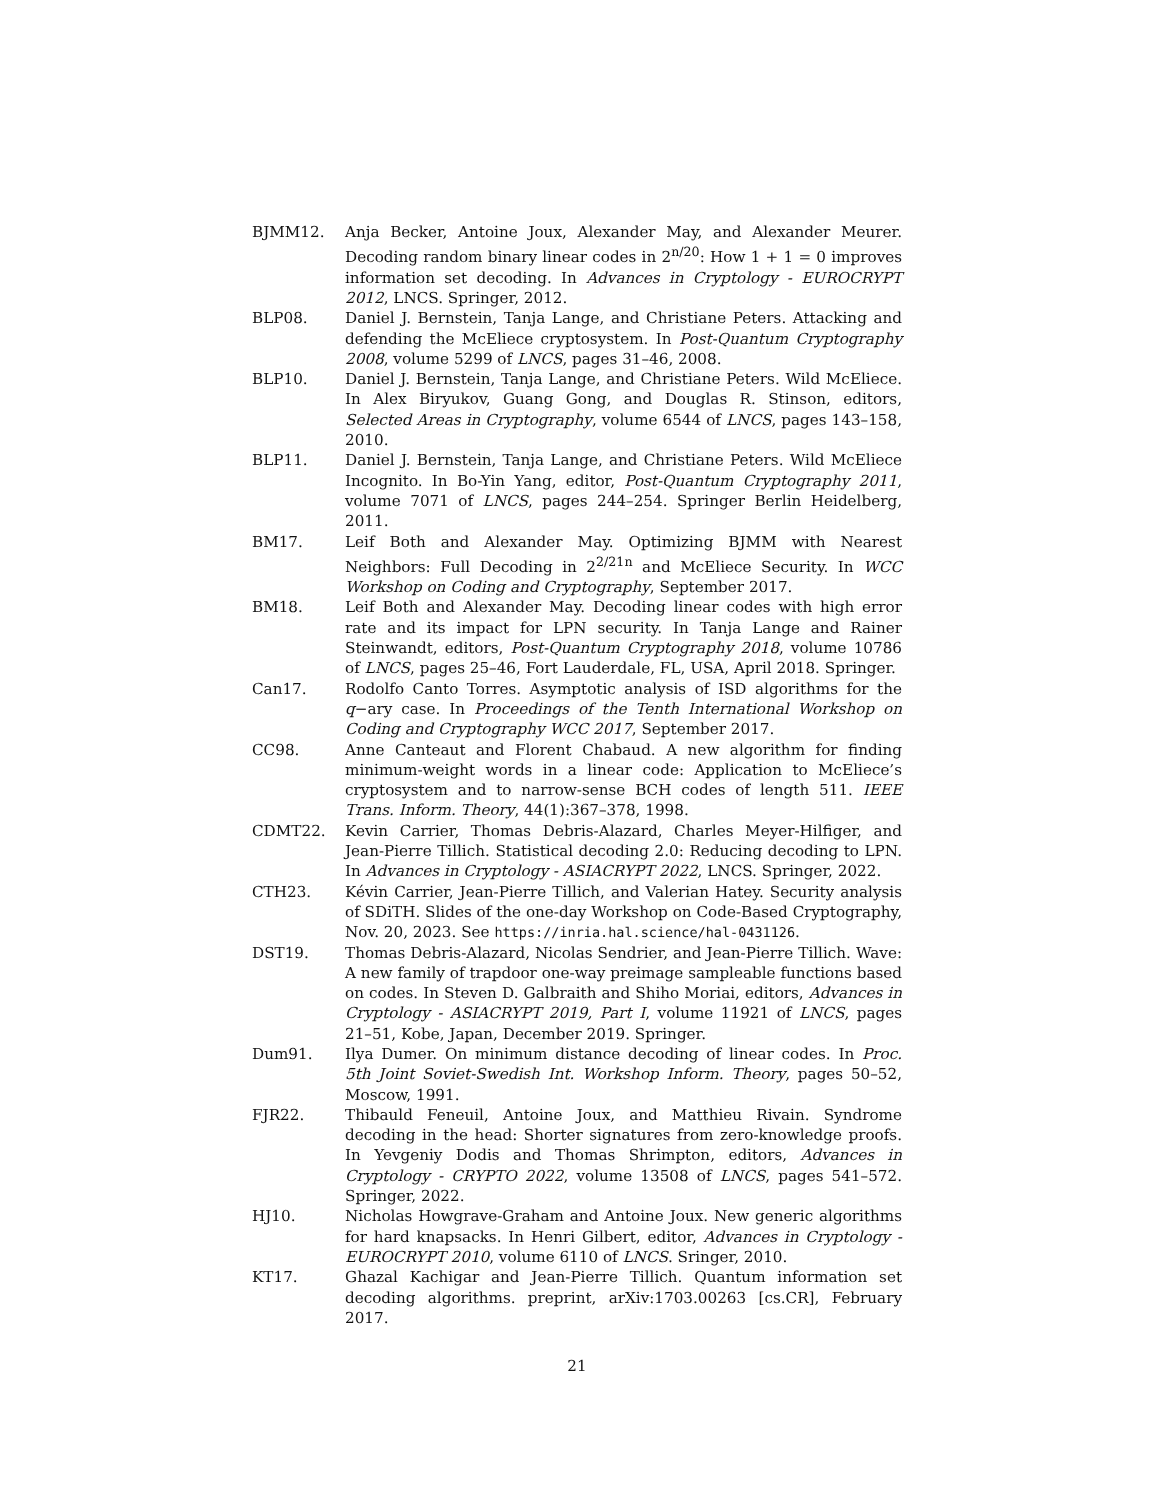BJMM12. Anja Becker, Antoine Joux, Alexander May, and Alexander Meurer. Decoding random binary linear codes in 2<sup>n/20</sup>: How 1 + 1 = 0 improves information set decoding. In Advances in Cryptology - EUROCRYPT 2012, LNCS. Springer, 2012.
BLP08. Daniel J. Bernstein, Tanja Lange, and Christiane Peters. Attacking and defending the McEliece cryptosystem. In Post-Quantum Cryptography 2008, volume 5299 of LNCS, pages 31–46, 2008.
BLP10. Daniel J. Bernstein, Tanja Lange, and Christiane Peters. Wild McEliece. In Alex Biryukov, Guang Gong, and Douglas R. Stinson, editors, Selected Areas in Cryptography, volume 6544 of LNCS, pages 143–158, 2010.
BLP11. Daniel J. Bernstein, Tanja Lange, and Christiane Peters. Wild McEliece Incognito. In Bo-Yin Yang, editor, Post-Quantum Cryptography 2011, volume 7071 of LNCS, pages 244–254. Springer Berlin Heidelberg, 2011.
BM17. Leif Both and Alexander May. Optimizing BJMM with Nearest Neighbors: Full Decoding in 2<sup>2/21n</sup> and McEliece Security. In WCC Workshop on Coding and Cryptography, September 2017.
BM18. Leif Both and Alexander May. Decoding linear codes with high error rate and its impact for LPN security. In Tanja Lange and Rainer Steinwandt, editors, Post-Quantum Cryptography 2018, volume 10786 of LNCS, pages 25–46, Fort Lauderdale, FL, USA, April 2018. Springer.
Can17. Rodolfo Canto Torres. Asymptotic analysis of ISD algorithms for the q−ary case. In Proceedings of the Tenth International Workshop on Coding and Cryptography WCC 2017, September 2017.
CC98. Anne Canteaut and Florent Chabaud. A new algorithm for finding minimum-weight words in a linear code: Application to McEliece’s cryptosystem and to narrow-sense BCH codes of length 511. IEEE Trans. Inform. Theory, 44(1):367–378, 1998.
CDMT22. Kevin Carrier, Thomas Debris-Alazard, Charles Meyer-Hilfiger, and Jean-Pierre Tillich. Statistical decoding 2.0: Reducing decoding to LPN. In Advances in Cryptology - ASIACRYPT 2022, LNCS. Springer, 2022.
CTH23. Kévin Carrier, Jean-Pierre Tillich, and Valerian Hatey. Security analysis of SDiTH. Slides of the one-day Workshop on Code-Based Cryptography, Nov. 20, 2023. See https://inria.hal.science/hal-0431126.
DST19. Thomas Debris-Alazard, Nicolas Sendrier, and Jean-Pierre Tillich. Wave: A new family of trapdoor one-way preimage sampleable functions based on codes. In Steven D. Galbraith and Shiho Moriai, editors, Advances in Cryptology - ASIACRYPT 2019, Part I, volume 11921 of LNCS, pages 21–51, Kobe, Japan, December 2019. Springer.
Dum91. Ilya Dumer. On minimum distance decoding of linear codes. In Proc. 5th Joint Soviet-Swedish Int. Workshop Inform. Theory, pages 50–52, Moscow, 1991.
FJR22. Thibauld Feneuil, Antoine Joux, and Matthieu Rivain. Syndrome decoding in the head: Shorter signatures from zero-knowledge proofs. In Yevgeniy Dodis and Thomas Shrimpton, editors, Advances in Cryptology - CRYPTO 2022, volume 13508 of LNCS, pages 541–572. Springer, 2022.
HJ10. Nicholas Howgrave-Graham and Antoine Joux. New generic algorithms for hard knapsacks. In Henri Gilbert, editor, Advances in Cryptology - EUROCRYPT 2010, volume 6110 of LNCS. Sringer, 2010.
KT17. Ghazal Kachigar and Jean-Pierre Tillich. Quantum information set decoding algorithms. preprint, arXiv:1703.00263 [cs.CR], February 2017.
21